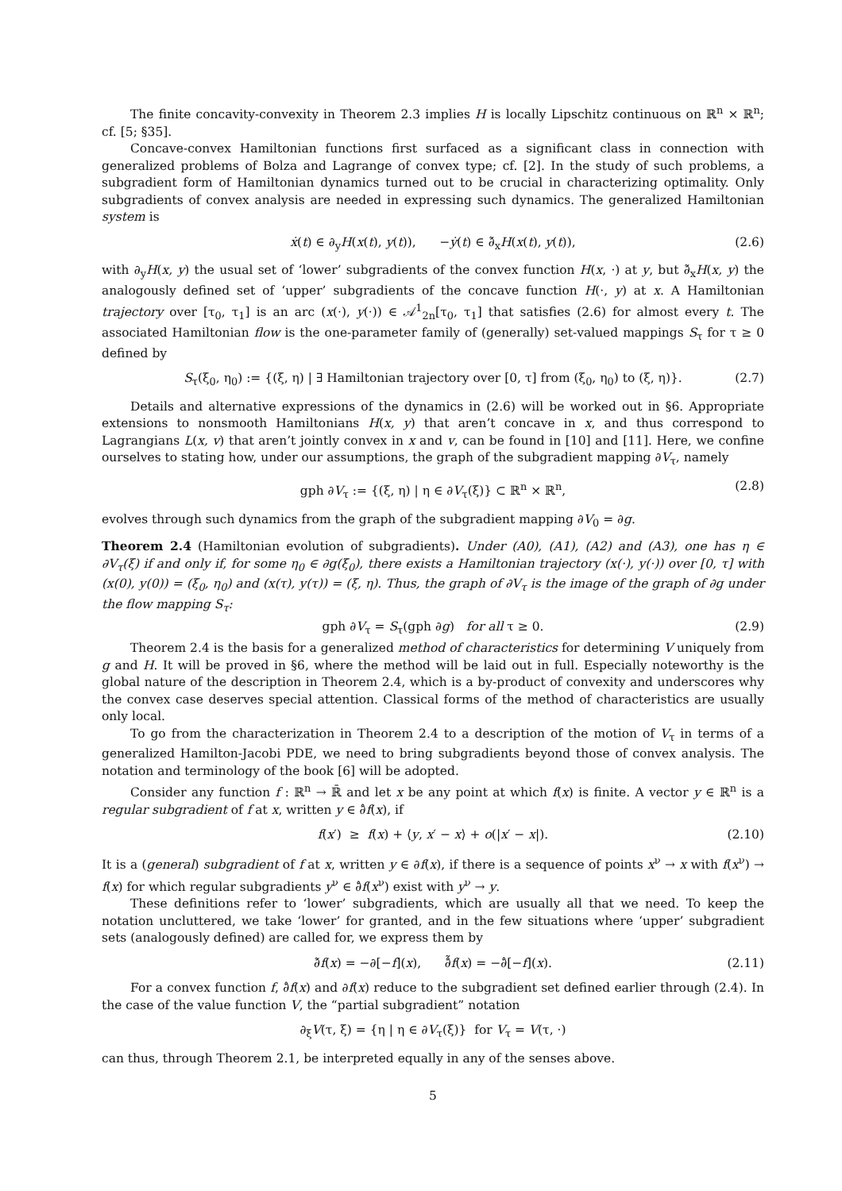The finite concavity-convexity in Theorem 2.3 implies H is locally Lipschitz continuous on ℝ<sup>n</sup> × ℝ<sup>n</sup>; cf. [5; §35].
Concave-convex Hamiltonian functions first surfaced as a significant class in connection with generalized problems of Bolza and Lagrange of convex type; cf. [2]. In the study of such problems, a subgradient form of Hamiltonian dynamics turned out to be crucial in characterizing optimality. Only subgradients of convex analysis are needed in expressing such dynamics. The generalized Hamiltonian system is
ẋ(t) ∈ ∂<sub>y</sub>H(x(t), y(t)), −ẏ(t) ∈ ∂̃<sub>x</sub>H(x(t), y(t)), (2.6)
with ∂<sub>y</sub>H(x, y) the usual set of ‘lower’ subgradients of the convex function H(x, ·) at y, but ∂̃<sub>x</sub>H(x, y) the analogously defined set of ‘upper’ subgradients of the concave function H(·, y) at x. A Hamiltonian trajectory over [τ<sub>0</sub>, τ<sub>1</sub>] is an arc (x(·), y(·)) ∈ 𝒜<sup>1</sup><sub>2n</sub>[τ<sub>0</sub>, τ<sub>1</sub>] that satisfies (2.6) for almost every t. The associated Hamiltonian flow is the one-parameter family of (generally) set-valued mappings S<sub>τ</sub> for τ ≥ 0 defined by
S<sub>τ</sub>(ξ<sub>0</sub>, η<sub>0</sub>) := {(ξ, η) | ∃ Hamiltonian trajectory over [0, τ] from (ξ<sub>0</sub>, η<sub>0</sub>) to (ξ, η)}. (2.7)
Details and alternative expressions of the dynamics in (2.6) will be worked out in §6. Appropriate extensions to nonsmooth Hamiltonians H(x, y) that aren’t concave in x, and thus correspond to Lagrangians L(x, v) that aren’t jointly convex in x and v, can be found in [10] and [11]. Here, we confine ourselves to stating how, under our assumptions, the graph of the subgradient mapping ∂V<sub>τ</sub>, namely
gph ∂V<sub>τ</sub> := {(ξ, η) | η ∈ ∂V<sub>τ</sub>(ξ)} ⊂ ℝ<sup>n</sup> × ℝ<sup>n</sup>, (2.8)
evolves through such dynamics from the graph of the subgradient mapping ∂V<sub>0</sub> = ∂g.
Theorem 2.4 (Hamiltonian evolution of subgradients). Under (A0), (A1), (A2) and (A3), one has η ∈ ∂V<sub>τ</sub>(ξ) if and only if, for some η<sub>0</sub> ∈ ∂g(ξ<sub>0</sub>), there exists a Hamiltonian trajectory (x(·), y(·)) over [0, τ] with (x(0), y(0)) = (ξ<sub>0</sub>, η<sub>0</sub>) and (x(τ), y(τ)) = (ξ, η). Thus, the graph of ∂V<sub>τ</sub> is the image of the graph of ∂g under the flow mapping S<sub>τ</sub>:
gph ∂V<sub>τ</sub> = S<sub>τ</sub>(gph ∂g) for all τ ≥ 0. (2.9)
Theorem 2.4 is the basis for a generalized method of characteristics for determining V uniquely from g and H. It will be proved in §6, where the method will be laid out in full. Especially noteworthy is the global nature of the description in Theorem 2.4, which is a by-product of convexity and underscores why the convex case deserves special attention. Classical forms of the method of characteristics are usually only local.
To go from the characterization in Theorem 2.4 to a description of the motion of V<sub>τ</sub> in terms of a generalized Hamilton-Jacobi PDE, we need to bring subgradients beyond those of convex analysis. The notation and terminology of the book [6] will be adopted.
Consider any function f : ℝ<sup>n</sup> → ℝ̄ and let x be any point at which f(x) is finite. A vector y ∈ ℝ<sup>n</sup> is a regular subgradient of f at x, written y ∈ ∂̂f(x), if
f(x′) ≥ f(x) + ⟨y, x′ − x⟩ + o(|x′ − x|). (2.10)
It is a (general) subgradient of f at x, written y ∈ ∂f(x), if there is a sequence of points x<sup>ν</sup> → x with f(x<sup>ν</sup>) → f(x) for which regular subgradients y<sup>ν</sup> ∈ ∂̂f(x<sup>ν</sup>) exist with y<sup>ν</sup> → y.
These definitions refer to ‘lower’ subgradients, which are usually all that we need. To keep the notation uncluttered, we take ‘lower’ for granted, and in the few situations where ‘upper’ subgradient sets (analogously defined) are called for, we express them by
∂̃f(x) = −∂[−f](x), ∂̂̃f(x) = −∂̂[−f](x). (2.11)
For a convex function f, ∂̂f(x) and ∂f(x) reduce to the subgradient set defined earlier through (2.4). In the case of the value function V, the “partial subgradient” notation
∂<sub>ξ</sub>V(τ, ξ) = {η | η ∈ ∂V<sub>τ</sub>(ξ)} for V<sub>τ</sub> = V(τ, ·)
can thus, through Theorem 2.1, be interpreted equally in any of the senses above.
5